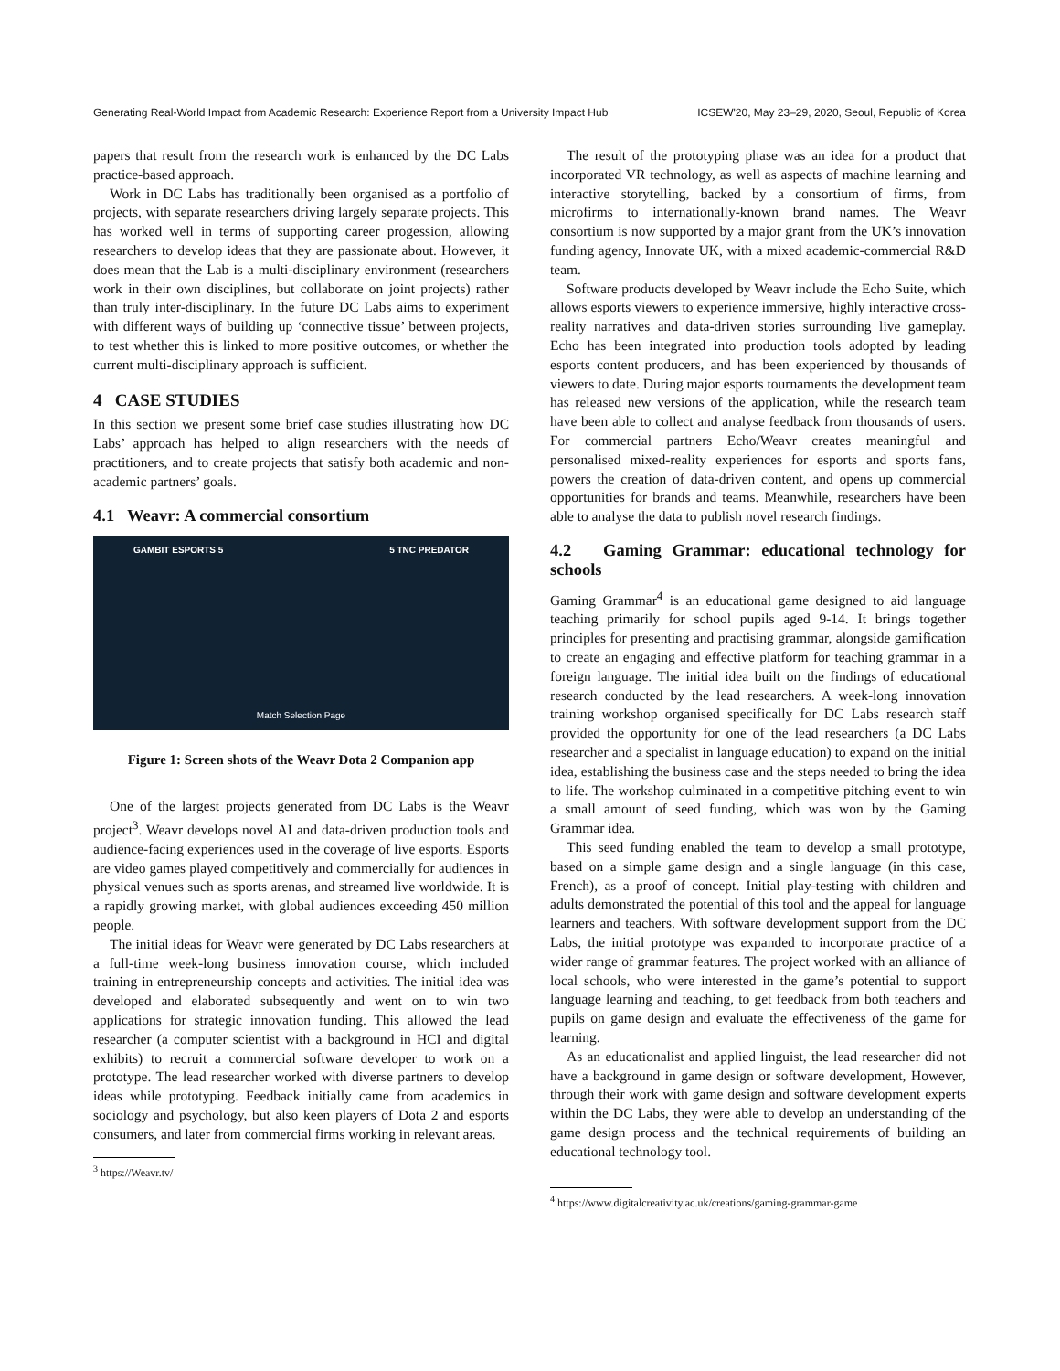Generating Real-World Impact from Academic Research: Experience Report from a University Impact Hub ICSEW'20, May 23–29, 2020, Seoul, Republic of Korea
papers that result from the research work is enhanced by the DC Labs practice-based approach.
Work in DC Labs has traditionally been organised as a portfolio of projects, with separate researchers driving largely separate projects. This has worked well in terms of supporting career progession, allowing researchers to develop ideas that they are passionate about. However, it does mean that the Lab is a multi-disciplinary environment (researchers work in their own disciplines, but collaborate on joint projects) rather than truly inter-disciplinary. In the future DC Labs aims to experiment with different ways of building up ‘connective tissue’ between projects, to test whether this is linked to more positive outcomes, or whether the current multi-disciplinary approach is sufficient.
4 CASE STUDIES
In this section we present some brief case studies illustrating how DC Labs’ approach has helped to align researchers with the needs of practitioners, and to create projects that satisfy both academic and non-academic partners’ goals.
4.1 Weavr: A commercial consortium
GAMBIT ESPORTS 5 5 TNC PREDATOR
Match Selection Page
Figure 1: Screen shots of the Weavr Dota 2 Companion app
One of the largest projects generated from DC Labs is the Weavr project<sup>3</sup>. Weavr develops novel AI and data-driven production tools and audience-facing experiences used in the coverage of live esports. Esports are video games played competitively and commercially for audiences in physical venues such as sports arenas, and streamed live worldwide. It is a rapidly growing market, with global audiences exceeding 450 million people.
The initial ideas for Weavr were generated by DC Labs researchers at a full-time week-long business innovation course, which included training in entrepreneurship concepts and activities. The initial idea was developed and elaborated subsequently and went on to win two applications for strategic innovation funding. This allowed the lead researcher (a computer scientist with a background in HCI and digital exhibits) to recruit a commercial software developer to work on a prototype. The lead researcher worked with diverse partners to develop ideas while prototyping. Feedback initially came from academics in sociology and psychology, but also keen players of Dota 2 and esports consumers, and later from commercial firms working in relevant areas.
<sup>3</sup> https://Weavr.tv/
The result of the prototyping phase was an idea for a product that incorporated VR technology, as well as aspects of machine learning and interactive storytelling, backed by a consortium of firms, from microfirms to internationally-known brand names. The Weavr consortium is now supported by a major grant from the UK’s innovation funding agency, Innovate UK, with a mixed academic-commercial R&D team.
Software products developed by Weavr include the Echo Suite, which allows esports viewers to experience immersive, highly interactive cross-reality narratives and data-driven stories surrounding live gameplay. Echo has been integrated into production tools adopted by leading esports content producers, and has been experienced by thousands of viewers to date. During major esports tournaments the development team has released new versions of the application, while the research team have been able to collect and analyse feedback from thousands of users. For commercial partners Echo/Weavr creates meaningful and personalised mixed-reality experiences for esports and sports fans, powers the creation of data-driven content, and opens up commercial opportunities for brands and teams. Meanwhile, researchers have been able to analyse the data to publish novel research findings.
4.2 Gaming Grammar: educational technology for schools
Gaming Grammar<sup>4</sup> is an educational game designed to aid language teaching primarily for school pupils aged 9-14. It brings together principles for presenting and practising grammar, alongside gamification to create an engaging and effective platform for teaching grammar in a foreign language. The initial idea built on the findings of educational research conducted by the lead researchers. A week-long innovation training workshop organised specifically for DC Labs research staff provided the opportunity for one of the lead researchers (a DC Labs researcher and a specialist in language education) to expand on the initial idea, establishing the business case and the steps needed to bring the idea to life. The workshop culminated in a competitive pitching event to win a small amount of seed funding, which was won by the Gaming Grammar idea.
This seed funding enabled the team to develop a small prototype, based on a simple game design and a single language (in this case, French), as a proof of concept. Initial play-testing with children and adults demonstrated the potential of this tool and the appeal for language learners and teachers. With software development support from the DC Labs, the initial prototype was expanded to incorporate practice of a wider range of grammar features. The project worked with an alliance of local schools, who were interested in the game’s potential to support language learning and teaching, to get feedback from both teachers and pupils on game design and evaluate the effectiveness of the game for learning.
As an educationalist and applied linguist, the lead researcher did not have a background in game design or software development, However, through their work with game design and software development experts within the DC Labs, they were able to develop an understanding of the game design process and the technical requirements of building an educational technology tool.
<sup>4</sup> https://www.digitalcreativity.ac.uk/creations/gaming-grammar-game